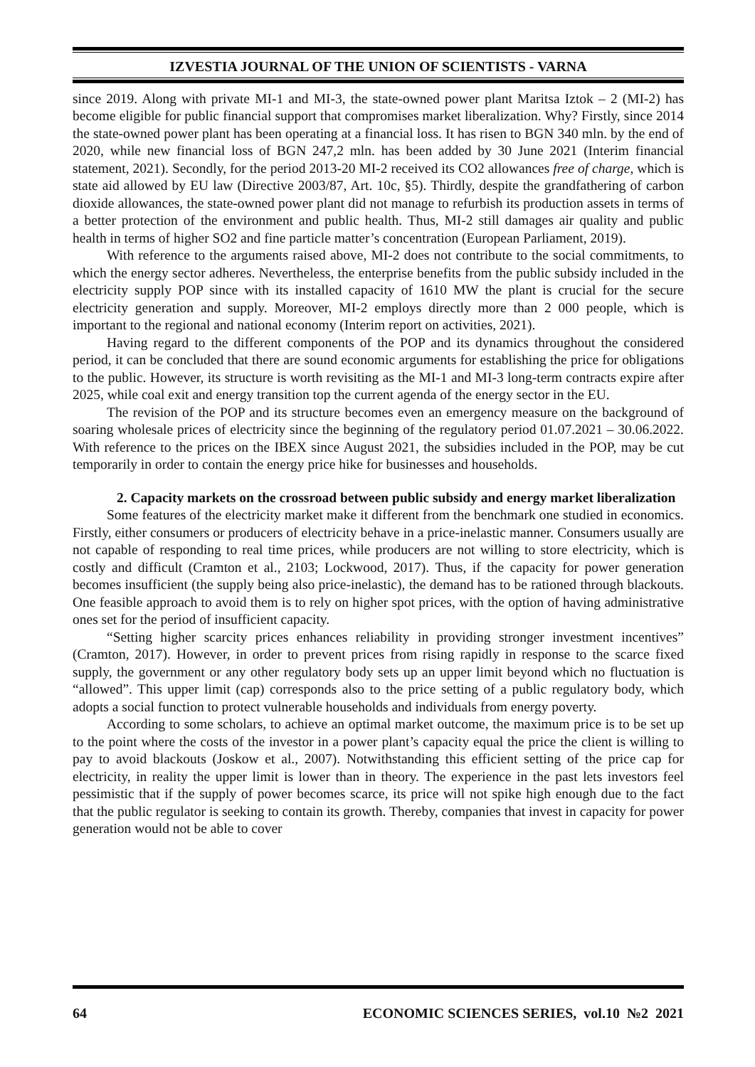IZVESTIA JOURNAL OF THE UNION OF SCIENTISTS - VARNA
since 2019. Along with private MI-1 and MI-3, the state-owned power plant Maritsa Iztok – 2 (MI-2) has become eligible for public financial support that compromises market liberalization. Why? Firstly, since 2014 the state-owned power plant has been operating at a financial loss. It has risen to BGN 340 mln. by the end of 2020, while new financial loss of BGN 247,2 mln. has been added by 30 June 2021 (Interim financial statement, 2021). Secondly, for the period 2013-20 MI-2 received its CO2 allowances free of charge, which is state aid allowed by EU law (Directive 2003/87, Art. 10c, §5). Thirdly, despite the grandfathering of carbon dioxide allowances, the state-owned power plant did not manage to refurbish its production assets in terms of a better protection of the environment and public health. Thus, MI-2 still damages air quality and public health in terms of higher SO2 and fine particle matter’s concentration (European Parliament, 2019).
With reference to the arguments raised above, MI-2 does not contribute to the social commitments, to which the energy sector adheres. Nevertheless, the enterprise benefits from the public subsidy included in the electricity supply POP since with its installed capacity of 1610 MW the plant is crucial for the secure electricity generation and supply. Moreover, MI-2 employs directly more than 2 000 people, which is important to the regional and national economy (Interim report on activities, 2021).
Having regard to the different components of the POP and its dynamics throughout the considered period, it can be concluded that there are sound economic arguments for establishing the price for obligations to the public. However, its structure is worth revisiting as the MI-1 and MI-3 long-term contracts expire after 2025, while coal exit and energy transition top the current agenda of the energy sector in the EU.
The revision of the POP and its structure becomes even an emergency measure on the background of soaring wholesale prices of electricity since the beginning of the regulatory period 01.07.2021 – 30.06.2022. With reference to the prices on the IBEX since August 2021, the subsidies included in the POP, may be cut temporarily in order to contain the energy price hike for businesses and households.
2. Capacity markets on the crossroad between public subsidy and energy market liberalization
Some features of the electricity market make it different from the benchmark one studied in economics. Firstly, either consumers or producers of electricity behave in a price-inelastic manner. Consumers usually are not capable of responding to real time prices, while producers are not willing to store electricity, which is costly and difficult (Cramton et al., 2103; Lockwood, 2017). Thus, if the capacity for power generation becomes insufficient (the supply being also price-inelastic), the demand has to be rationed through blackouts. One feasible approach to avoid them is to rely on higher spot prices, with the option of having administrative ones set for the period of insufficient capacity.
“Setting higher scarcity prices enhances reliability in providing stronger investment incentives” (Cramton, 2017). However, in order to prevent prices from rising rapidly in response to the scarce fixed supply, the government or any other regulatory body sets up an upper limit beyond which no fluctuation is “allowed”. This upper limit (cap) corresponds also to the price setting of a public regulatory body, which adopts a social function to protect vulnerable households and individuals from energy poverty.
According to some scholars, to achieve an optimal market outcome, the maximum price is to be set up to the point where the costs of the investor in a power plant’s capacity equal the price the client is willing to pay to avoid blackouts (Joskow et al., 2007). Notwithstanding this efficient setting of the price cap for electricity, in reality the upper limit is lower than in theory. The experience in the past lets investors feel pessimistic that if the supply of power becomes scarce, its price will not spike high enough due to the fact that the public regulator is seeking to contain its growth. Thereby, companies that invest in capacity for power generation would not be able to cover
64 ECONOMIC SCIENCES SERIES, vol.10 №2 2021